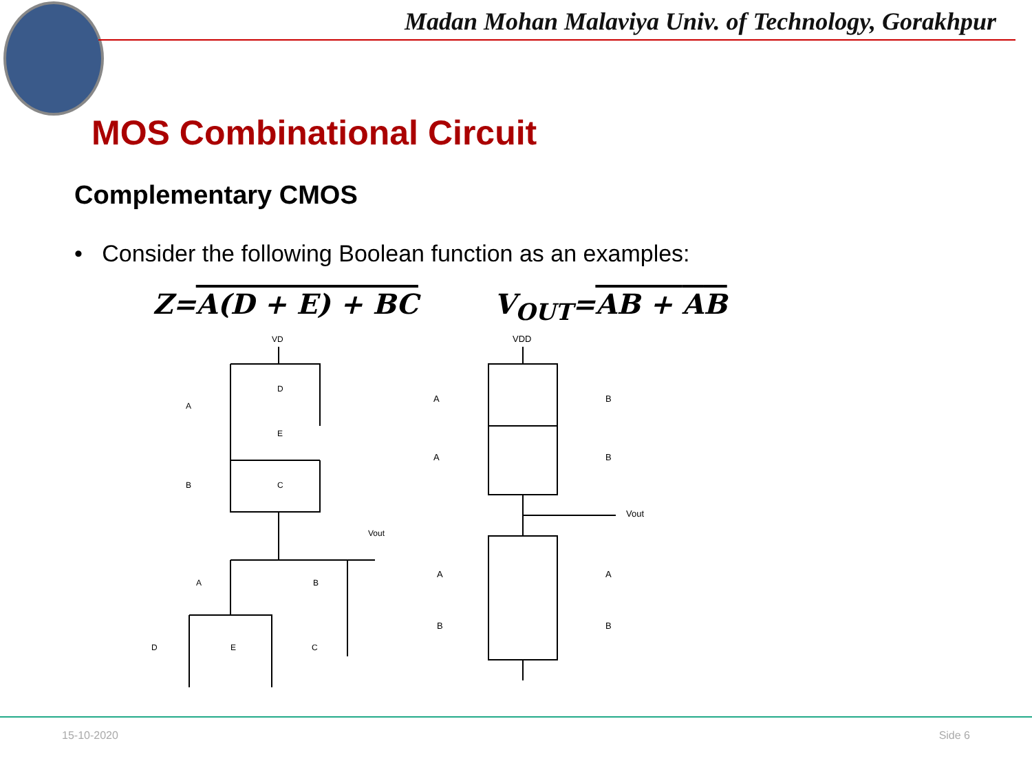Madan Mohan Malaviya Univ. of Technology, Gorakhpur
MOS Combinational Circuit
Complementary CMOS
• Consider the following Boolean function as an examples:
Z=A(D + E) + BC V<sub>OUT</sub>=AB + AB
VD
Vout
A
D
E
B
C
A
B
D
E
C
VDD
A
B
A
B
Vout
A
A
B
B
15-10-2020 Side 6